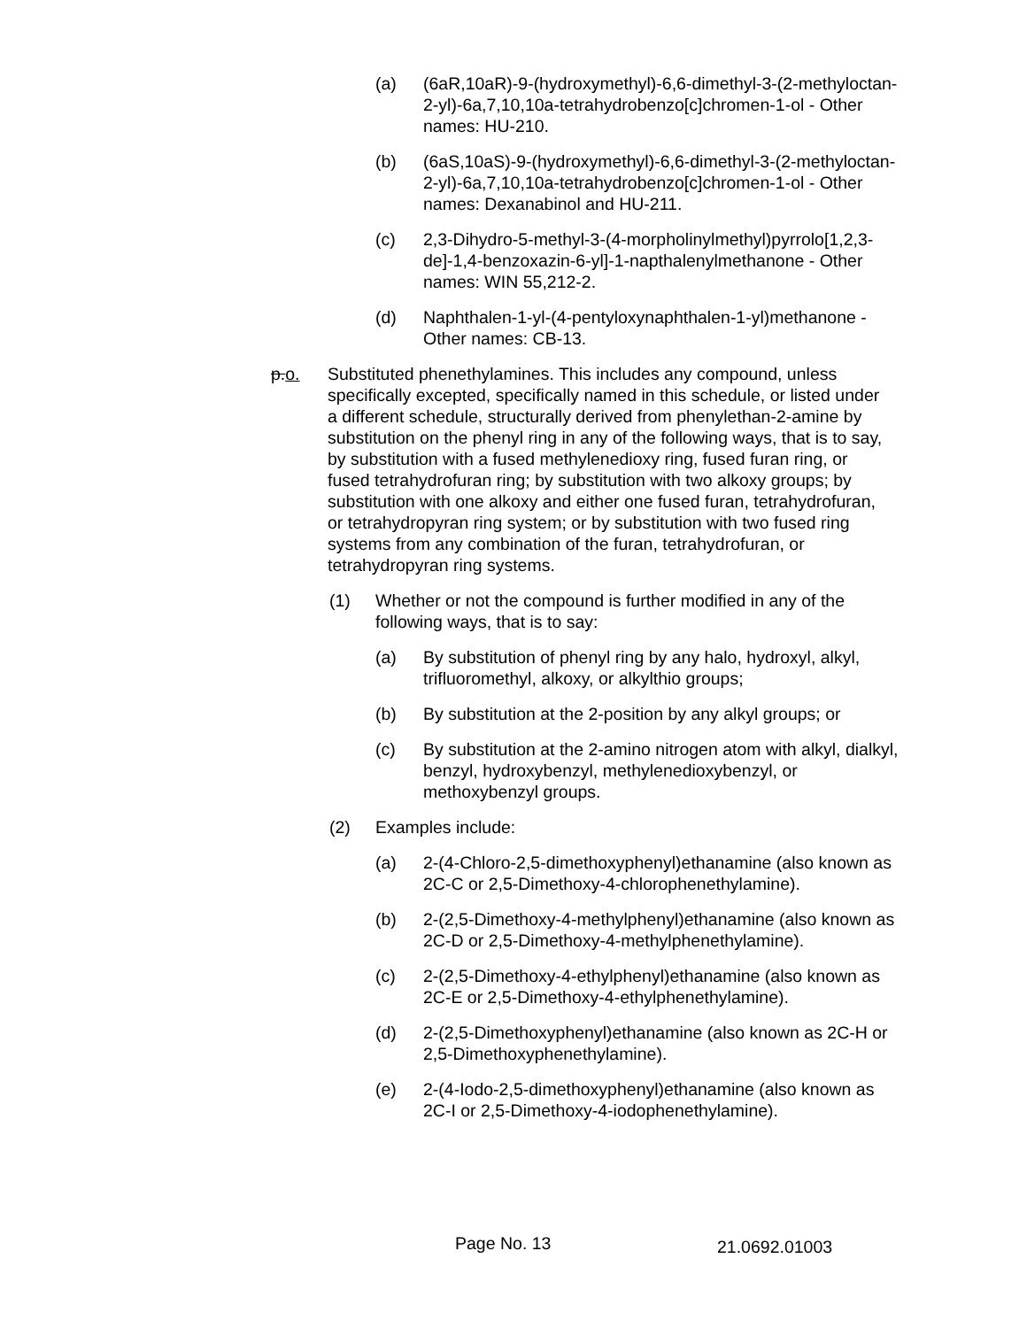(a) (6aR,10aR)-9-(hydroxymethyl)-6,6-dimethyl-3-(2-methyloctan-2-yl)-6a,7,10,10a-tetrahydrobenzo[c]chromen-1-ol - Other names: HU-210.
(b) (6aS,10aS)-9-(hydroxymethyl)-6,6-dimethyl-3-(2-methyloctan-2-yl)-6a,7,10,10a-tetrahydrobenzo[c]chromen-1-ol - Other names: Dexanabinol and HU-211.
(c) 2,3-Dihydro-5-methyl-3-(4-morpholinylmethyl)pyrrolo[1,2,3-de]-1,4-benzoxazin-6-yl]-1-napthalenylmethanone - Other names: WIN 55,212-2.
(d) Naphthalen-1-yl-(4-pentyloxynaphthalen-1-yl)methanone - Other names: CB-13.
p.o. Substituted phenethylamines. This includes any compound, unless specifically excepted, specifically named in this schedule, or listed under a different schedule, structurally derived from phenylethan-2-amine by substitution on the phenyl ring in any of the following ways, that is to say, by substitution with a fused methylenedioxy ring, fused furan ring, or fused tetrahydrofuran ring; by substitution with two alkoxy groups; by substitution with one alkoxy and either one fused furan, tetrahydrofuran, or tetrahydropyran ring system; or by substitution with two fused ring systems from any combination of the furan, tetrahydrofuran, or tetrahydropyran ring systems.
(1) Whether or not the compound is further modified in any of the following ways, that is to say:
(a) By substitution of phenyl ring by any halo, hydroxyl, alkyl, trifluoromethyl, alkoxy, or alkylthio groups;
(b) By substitution at the 2-position by any alkyl groups; or
(c) By substitution at the 2-amino nitrogen atom with alkyl, dialkyl, benzyl, hydroxybenzyl, methylenedioxybenzyl, or methoxybenzyl groups.
(2) Examples include:
(a) 2-(4-Chloro-2,5-dimethoxyphenyl)ethanamine (also known as 2C-C or 2,5-Dimethoxy-4-chlorophenethylamine).
(b) 2-(2,5-Dimethoxy-4-methylphenyl)ethanamine (also known as 2C-D or 2,5-Dimethoxy-4-methylphenethylamine).
(c) 2-(2,5-Dimethoxy-4-ethylphenyl)ethanamine (also known as 2C-E or 2,5-Dimethoxy-4-ethylphenethylamine).
(d) 2-(2,5-Dimethoxyphenyl)ethanamine (also known as 2C-H or 2,5-Dimethoxyphenethylamine).
(e) 2-(4-Iodo-2,5-dimethoxyphenyl)ethanamine (also known as 2C-I or 2,5-Dimethoxy-4-iodophenethylamine).
Page No. 13 21.0692.01003